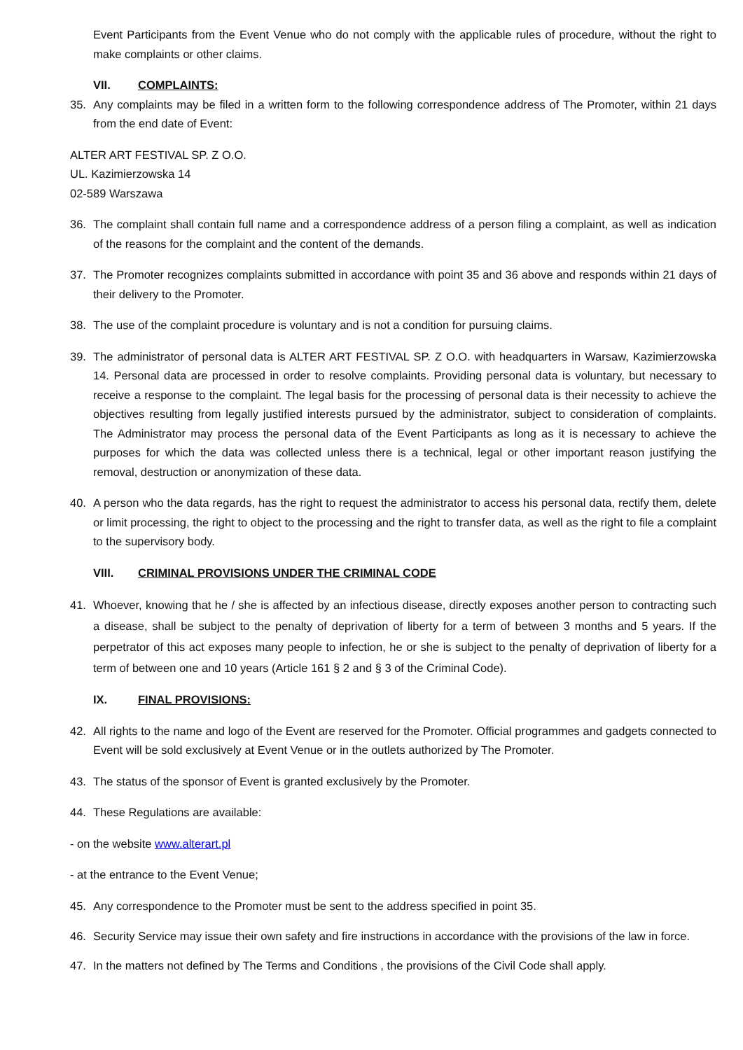Event Participants from the Event Venue who do not comply with the applicable rules of procedure, without the right to make complaints or other claims.
VII. COMPLAINTS:
35. Any complaints may be filed in a written form to the following correspondence address of The Promoter, within 21 days from the end date of Event:
ALTER ART FESTIVAL SP. Z O.O.
UL. Kazimierzowska 14
02-589 Warszawa
36. The complaint shall contain full name and a correspondence address of a person filing a complaint, as well as indication of the reasons for the complaint and the content of the demands.
37. The Promoter recognizes complaints submitted in accordance with point 35 and 36 above and responds within 21 days of their delivery to the Promoter.
38. The use of the complaint procedure is voluntary and is not a condition for pursuing claims.
39. The administrator of personal data is ALTER ART FESTIVAL SP. Z O.O. with headquarters in Warsaw, Kazimierzowska 14. Personal data are processed in order to resolve complaints. Providing personal data is voluntary, but necessary to receive a response to the complaint. The legal basis for the processing of personal data is their necessity to achieve the objectives resulting from legally justified interests pursued by the administrator, subject to consideration of complaints. The Administrator may process the personal data of the Event Participants as long as it is necessary to achieve the purposes for which the data was collected unless there is a technical, legal or other important reason justifying the removal, destruction or anonymization of these data.
40. A person who the data regards, has the right to request the administrator to access his personal data, rectify them, delete or limit processing, the right to object to the processing and the right to transfer data, as well as the right to file a complaint to the supervisory body.
VIII. CRIMINAL PROVISIONS UNDER THE CRIMINAL CODE
41. Whoever, knowing that he / she is affected by an infectious disease, directly exposes another person to contracting such a disease, shall be subject to the penalty of deprivation of liberty for a term of between 3 months and 5 years. If the perpetrator of this act exposes many people to infection, he or she is subject to the penalty of deprivation of liberty for a term of between one and 10 years (Article 161 § 2 and § 3 of the Criminal Code).
IX. FINAL PROVISIONS:
42. All rights to the name and logo of the Event are reserved for the Promoter. Official programmes and gadgets connected to Event will be sold exclusively at Event Venue or in the outlets authorized by The Promoter.
43. The status of the sponsor of Event is granted exclusively by the Promoter.
44. These Regulations are available:
- on the website www.alterart.pl
- at the entrance to the Event Venue;
45. Any correspondence to the Promoter must be sent to the address specified in point 35.
46. Security Service may issue their own safety and fire instructions in accordance with the provisions of the law in force.
47. In the matters not defined by The Terms and Conditions , the provisions of the Civil Code shall apply.